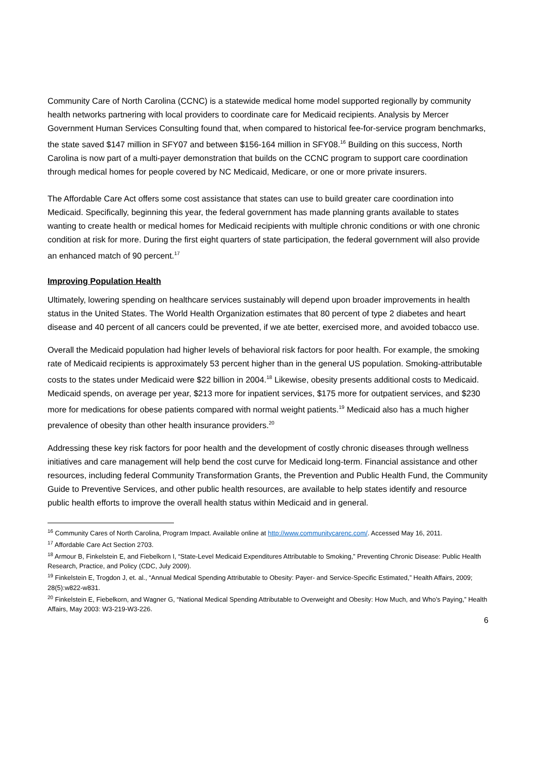Community Care of North Carolina (CCNC) is a statewide medical home model supported regionally by community health networks partnering with local providers to coordinate care for Medicaid recipients. Analysis by Mercer Government Human Services Consulting found that, when compared to historical fee-for-service program benchmarks, the state saved $147 million in SFY07 and between $156-164 million in SFY08.<sup>16</sup> Building on this success, North Carolina is now part of a multi-payer demonstration that builds on the CCNC program to support care coordination through medical homes for people covered by NC Medicaid, Medicare, or one or more private insurers.
The Affordable Care Act offers some cost assistance that states can use to build greater care coordination into Medicaid. Specifically, beginning this year, the federal government has made planning grants available to states wanting to create health or medical homes for Medicaid recipients with multiple chronic conditions or with one chronic condition at risk for more. During the first eight quarters of state participation, the federal government will also provide an enhanced match of 90 percent.<sup>17</sup>
Improving Population Health
Ultimately, lowering spending on healthcare services sustainably will depend upon broader improvements in health status in the United States. The World Health Organization estimates that 80 percent of type 2 diabetes and heart disease and 40 percent of all cancers could be prevented, if we ate better, exercised more, and avoided tobacco use.
Overall the Medicaid population had higher levels of behavioral risk factors for poor health. For example, the smoking rate of Medicaid recipients is approximately 53 percent higher than in the general US population. Smoking-attributable costs to the states under Medicaid were $22 billion in 2004.<sup>18</sup> Likewise, obesity presents additional costs to Medicaid. Medicaid spends, on average per year, $213 more for inpatient services, $175 more for outpatient services, and $230 more for medications for obese patients compared with normal weight patients.<sup>19</sup> Medicaid also has a much higher prevalence of obesity than other health insurance providers.<sup>20</sup>
Addressing these key risk factors for poor health and the development of costly chronic diseases through wellness initiatives and care management will help bend the cost curve for Medicaid long-term. Financial assistance and other resources, including federal Community Transformation Grants, the Prevention and Public Health Fund, the Community Guide to Preventive Services, and other public health resources, are available to help states identify and resource public health efforts to improve the overall health status within Medicaid and in general.
<sup>16</sup> Community Cares of North Carolina, Program Impact. Available online at http://www.communitycarenc.com/. Accessed May 16, 2011.
<sup>17</sup> Affordable Care Act Section 2703.
<sup>18</sup> Armour B, Finkelstein E, and Fiebelkorn I, “State-Level Medicaid Expenditures Attributable to Smoking,” Preventing Chronic Disease: Public Health Research, Practice, and Policy (CDC, July 2009).
<sup>19</sup> Finkelstein E, Trogdon J, et. al., “Annual Medical Spending Attributable to Obesity: Payer- and Service-Specific Estimated,” Health Affairs, 2009; 28(5):w822-w831.
<sup>20</sup> Finkelstein E, Fiebelkorn, and Wagner G, “National Medical Spending Attributable to Overweight and Obesity: How Much, and Who’s Paying,” Health Affairs, May 2003: W3-219-W3-226.
6